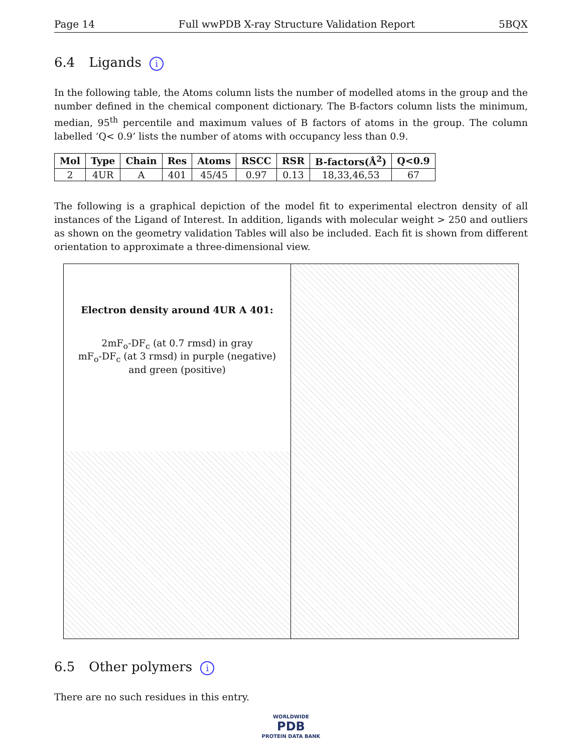Page 14 Full wwPDB X-ray Structure Validation Report 5BQX
6.4 Ligands i
In the following table, the Atoms column lists the number of modelled atoms in the group and the number defined in the chemical component dictionary. The B-factors column lists the minimum, median, 95<sup>th</sup> percentile and maximum values of B factors of atoms in the group. The column labelled ‘Q< 0.9’ lists the number of atoms with occupancy less than 0.9.
| Mol | Type | Chain | Res | Atoms | RSCC | RSR | B-factors(Å<sup>2</sup>) | Q<0.9 |
| --- | --- | --- | --- | --- | --- | --- | --- | --- |
| 2 | 4UR | A | 401 | 45/45 | 0.97 | 0.13 | 18,33,46,53 | 67 |
The following is a graphical depiction of the model fit to experimental electron density of all instances of the Ligand of Interest. In addition, ligands with molecular weight > 250 and outliers as shown on the geometry validation Tables will also be included. Each fit is shown from different orientation to approximate a three-dimensional view.
Electron density around 4UR A 401:
2mF<sub>o</sub>-DF<sub>c</sub> (at 0.7 rmsd) in gray
mF<sub>o</sub>-DF<sub>c</sub> (at 3 rmsd) in purple (negative)
and green (positive)
6.5 Other polymers i
There are no such residues in this entry.
WORLDWIDE
PDB
PROTEIN DATA BANK